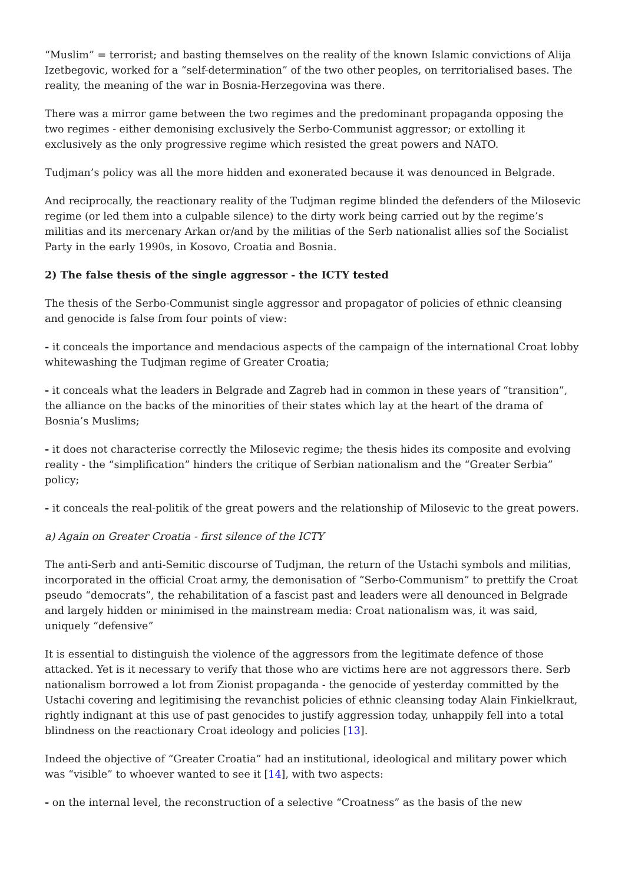“Muslim” = terrorist; and basting themselves on the reality of the known Islamic convictions of Alija Izetbegovic, worked for a “self-determination” of the two other peoples, on territorialised bases. The reality, the meaning of the war in Bosnia-Herzegovina was there.
There was a mirror game between the two regimes and the predominant propaganda opposing the two regimes - either demonising exclusively the Serbo-Communist aggressor; or extolling it exclusively as the only progressive regime which resisted the great powers and NATO.
Tudjman’s policy was all the more hidden and exonerated because it was denounced in Belgrade.
And reciprocally, the reactionary reality of the Tudjman regime blinded the defenders of the Milosevic regime (or led them into a culpable silence) to the dirty work being carried out by the regime’s militias and its mercenary Arkan or/and by the militias of the Serb nationalist allies sof the Socialist Party in the early 1990s, in Kosovo, Croatia and Bosnia.
2) The false thesis of the single aggressor - the ICTY tested
The thesis of the Serbo-Communist single aggressor and propagator of policies of ethnic cleansing and genocide is false from four points of view:
- it conceals the importance and mendacious aspects of the campaign of the international Croat lobby whitewashing the Tudjman regime of Greater Croatia;
- it conceals what the leaders in Belgrade and Zagreb had in common in these years of “transition”, the alliance on the backs of the minorities of their states which lay at the heart of the drama of Bosnia’s Muslims;
- it does not characterise correctly the Milosevic regime; the thesis hides its composite and evolving reality - the “simplification” hinders the critique of Serbian nationalism and the “Greater Serbia” policy;
- it conceals the real-politik of the great powers and the relationship of Milosevic to the great powers.
a) Again on Greater Croatia - first silence of the ICTY
The anti-Serb and anti-Semitic discourse of Tudjman, the return of the Ustachi symbols and militias, incorporated in the official Croat army, the demonisation of “Serbo-Communism” to prettify the Croat pseudo “democrats”, the rehabilitation of a fascist past and leaders were all denounced in Belgrade and largely hidden or minimised in the mainstream media: Croat nationalism was, it was said, uniquely “defensive”
It is essential to distinguish the violence of the aggressors from the legitimate defence of those attacked. Yet is it necessary to verify that those who are victims here are not aggressors there. Serb nationalism borrowed a lot from Zionist propaganda - the genocide of yesterday committed by the Ustachi covering and legitimising the revanchist policies of ethnic cleansing today Alain Finkielkraut, rightly indignant at this use of past genocides to justify aggression today, unhappily fell into a total blindness on the reactionary Croat ideology and policies [13].
Indeed the objective of “Greater Croatia” had an institutional, ideological and military power which was “visible” to whoever wanted to see it [14], with two aspects:
- on the internal level, the reconstruction of a selective “Croatness” as the basis of the new